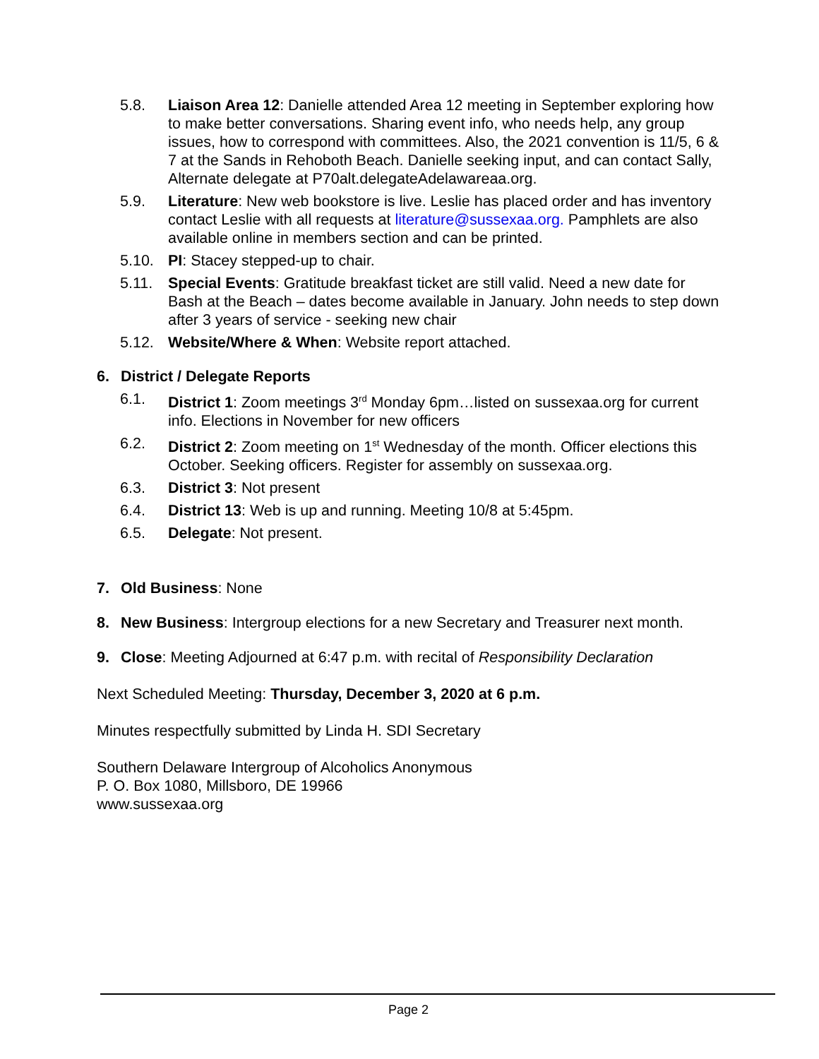5.8. Liaison Area 12: Danielle attended Area 12 meeting in September exploring how to make better conversations. Sharing event info, who needs help, any group issues, how to correspond with committees. Also, the 2021 convention is 11/5, 6 & 7 at the Sands in Rehoboth Beach. Danielle seeking input, and can contact Sally, Alternate delegate at P70alt.delegateAdelawareaa.org.
5.9. Literature: New web bookstore is live. Leslie has placed order and has inventory contact Leslie with all requests at literature@sussexaa.org. Pamphlets are also available online in members section and can be printed.
5.10. PI: Stacey stepped-up to chair.
5.11. Special Events: Gratitude breakfast ticket are still valid. Need a new date for Bash at the Beach – dates become available in January. John needs to step down after 3 years of service - seeking new chair
5.12. Website/Where & When: Website report attached.
6. District / Delegate Reports
6.1. District 1: Zoom meetings 3<sup>rd</sup> Monday 6pm…listed on sussexaa.org for current info. Elections in November for new officers
6.2. District 2: Zoom meeting on 1<sup>st</sup> Wednesday of the month. Officer elections this October. Seeking officers. Register for assembly on sussexaa.org.
6.3. District 3: Not present
6.4. District 13: Web is up and running. Meeting 10/8 at 5:45pm.
6.5. Delegate: Not present.
7. Old Business: None
8. New Business: Intergroup elections for a new Secretary and Treasurer next month.
9. Close: Meeting Adjourned at 6:47 p.m. with recital of Responsibility Declaration
Next Scheduled Meeting: Thursday, December 3, 2020 at 6 p.m.
Minutes respectfully submitted by Linda H. SDI Secretary
Southern Delaware Intergroup of Alcoholics Anonymous
P. O. Box 1080, Millsboro, DE 19966
www.sussexaa.org
Page 2